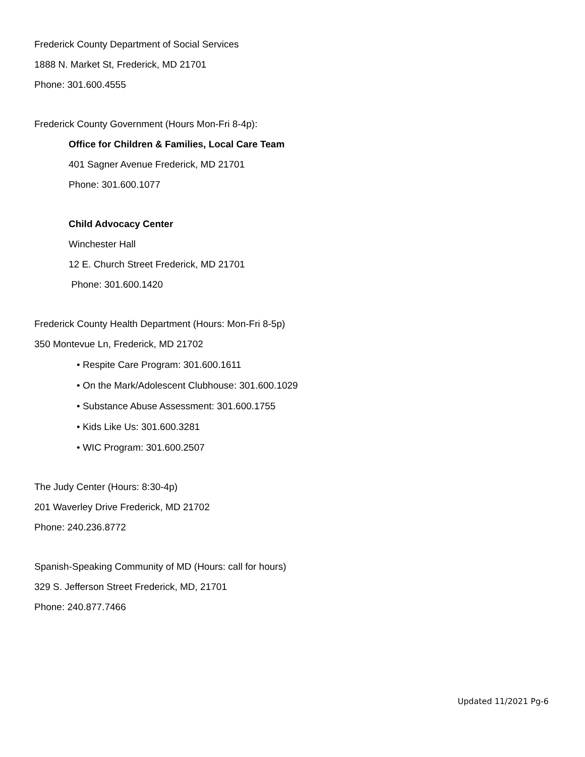Frederick County Department of Social Services
1888 N. Market St, Frederick, MD 21701
Phone: 301.600.4555
Frederick County Government (Hours Mon-Fri 8-4p):
Office for Children & Families, Local Care Team
401 Sagner Avenue Frederick, MD 21701
Phone: 301.600.1077
Child Advocacy Center
Winchester Hall
12 E. Church Street Frederick, MD 21701
Phone: 301.600.1420
Frederick County Health Department (Hours: Mon-Fri 8-5p)
350 Montevue Ln, Frederick, MD 21702
• Respite Care Program: 301.600.1611
• On the Mark/Adolescent Clubhouse: 301.600.1029
• Substance Abuse Assessment: 301.600.1755
• Kids Like Us: 301.600.3281
• WIC Program: 301.600.2507
The Judy Center (Hours: 8:30-4p)
201 Waverley Drive Frederick, MD 21702
Phone: 240.236.8772
Spanish-Speaking Community of MD (Hours: call for hours)
329 S. Jefferson Street Frederick, MD, 21701
Phone: 240.877.7466
Updated 11/2021 Pg-6